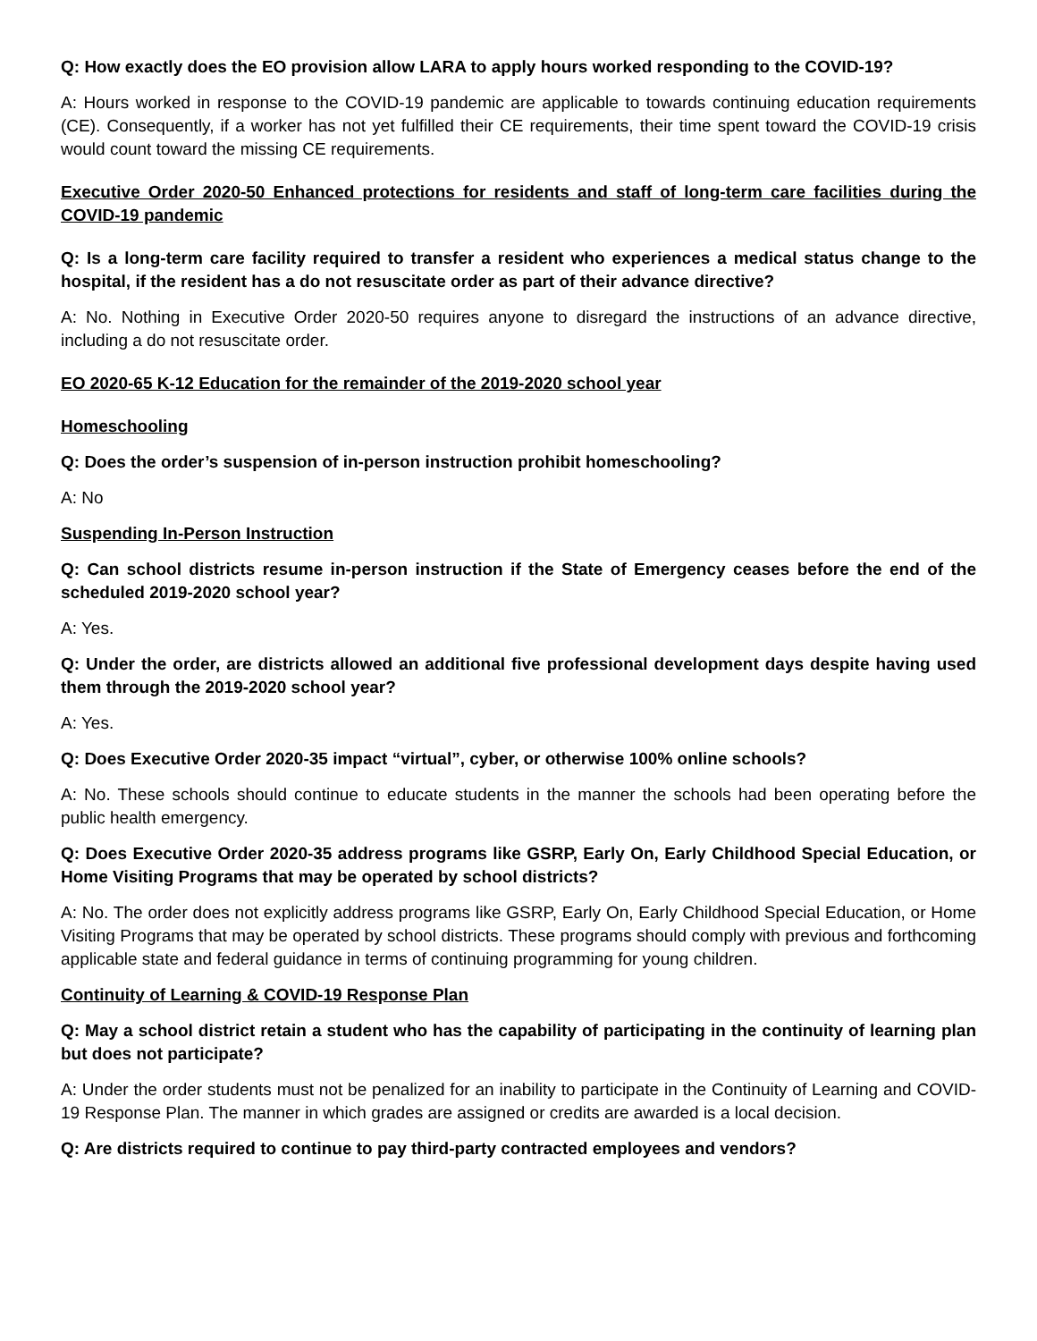Q: How exactly does the EO provision allow LARA to apply hours worked responding to the COVID-19?
A: Hours worked in response to the COVID-19 pandemic are applicable to towards continuing education requirements (CE). Consequently, if a worker has not yet fulfilled their CE requirements, their time spent toward the COVID-19 crisis would count toward the missing CE requirements.
Executive Order 2020-50 Enhanced protections for residents and staff of long-term care facilities during the COVID-19 pandemic
Q: Is a long-term care facility required to transfer a resident who experiences a medical status change to the hospital, if the resident has a do not resuscitate order as part of their advance directive?
A: No. Nothing in Executive Order 2020-50 requires anyone to disregard the instructions of an advance directive, including a do not resuscitate order.
EO 2020-65 K-12 Education for the remainder of the 2019-2020 school year
Homeschooling
Q: Does the order’s suspension of in-person instruction prohibit homeschooling?
A: No
Suspending In-Person Instruction
Q: Can school districts resume in-person instruction if the State of Emergency ceases before the end of the scheduled 2019-2020 school year?
A: Yes.
Q: Under the order, are districts allowed an additional five professional development days despite having used them through the 2019-2020 school year?
A: Yes.
Q: Does Executive Order 2020-35 impact “virtual”, cyber, or otherwise 100% online schools?
A: No. These schools should continue to educate students in the manner the schools had been operating before the public health emergency.
Q: Does Executive Order 2020-35 address programs like GSRP, Early On, Early Childhood Special Education, or Home Visiting Programs that may be operated by school districts?
A: No. The order does not explicitly address programs like GSRP, Early On, Early Childhood Special Education, or Home Visiting Programs that may be operated by school districts. These programs should comply with previous and forthcoming applicable state and federal guidance in terms of continuing programming for young children.
Continuity of Learning & COVID-19 Response Plan
Q: May a school district retain a student who has the capability of participating in the continuity of learning plan but does not participate?
A: Under the order students must not be penalized for an inability to participate in the Continuity of Learning and COVID-19 Response Plan. The manner in which grades are assigned or credits are awarded is a local decision.
Q: Are districts required to continue to pay third-party contracted employees and vendors?